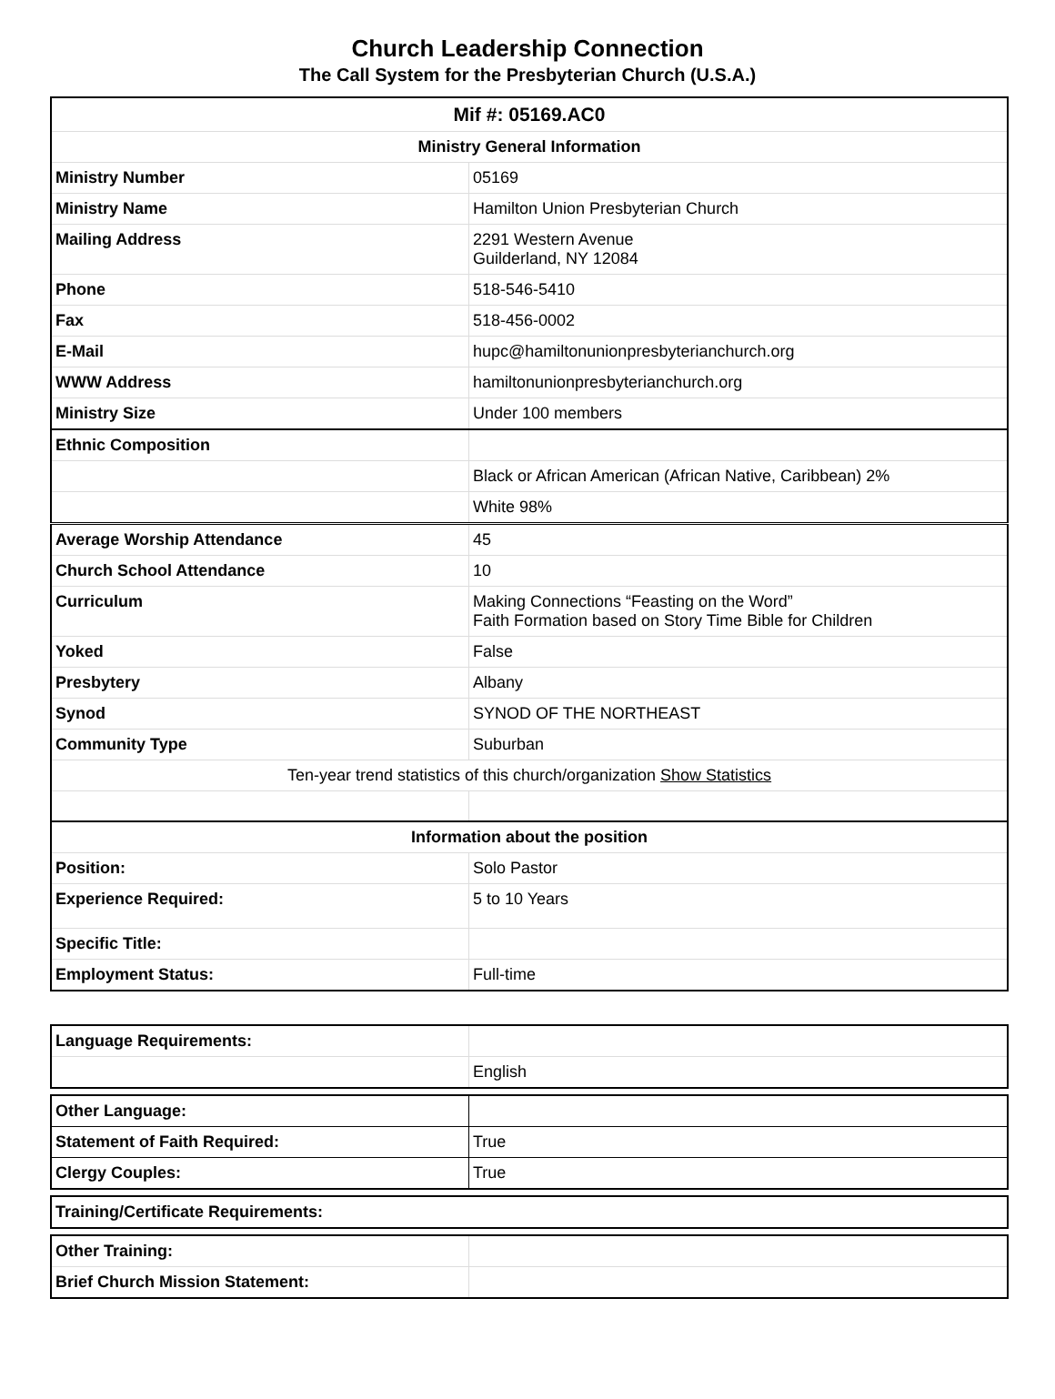Church Leadership Connection
The Call System for the Presbyterian Church (U.S.A.)
| Mif #: 05169.AC0 | |
| --- | --- |
| Ministry General Information | |
| Ministry Number | 05169 |
| Ministry Name | Hamilton Union Presbyterian Church |
| Mailing Address | 2291 Western Avenue Guilderland, NY 12084 |
| Phone | 518-546-5410 |
| Fax | 518-456-0002 |
| E-Mail | hupc@hamiltonunionpresbyterianchurch.org |
| WWW Address | hamiltonunionpresbyterianchurch.org |
| Ministry Size | Under 100 members |
| Ethnic Composition | |
| | Black or African American (African Native, Caribbean) 2% |
| | White 98% |
| Average Worship Attendance | 45 |
| Church School Attendance | 10 |
| Curriculum | Making Connections “Feasting on the Word” Faith Formation based on Story Time Bible for Children |
| Yoked | False |
| Presbytery | Albany |
| Synod | SYNOD OF THE NORTHEAST |
| Community Type | Suburban |
| Ten-year trend statistics of this church/organization Show Statistics | |
| Information about the position | |
| Position: | Solo Pastor |
| Experience Required: | 5 to 10 Years |
| Specific Title: | |
| Employment Status: | Full-time |
| Language Requirements: | |
| | English |
| Other Language: | |
| Statement of Faith Required: | True |
| Clergy Couples: | True |
| Training/Certificate Requirements: |
| Other Training: | |
| Brief Church Mission Statement: | |